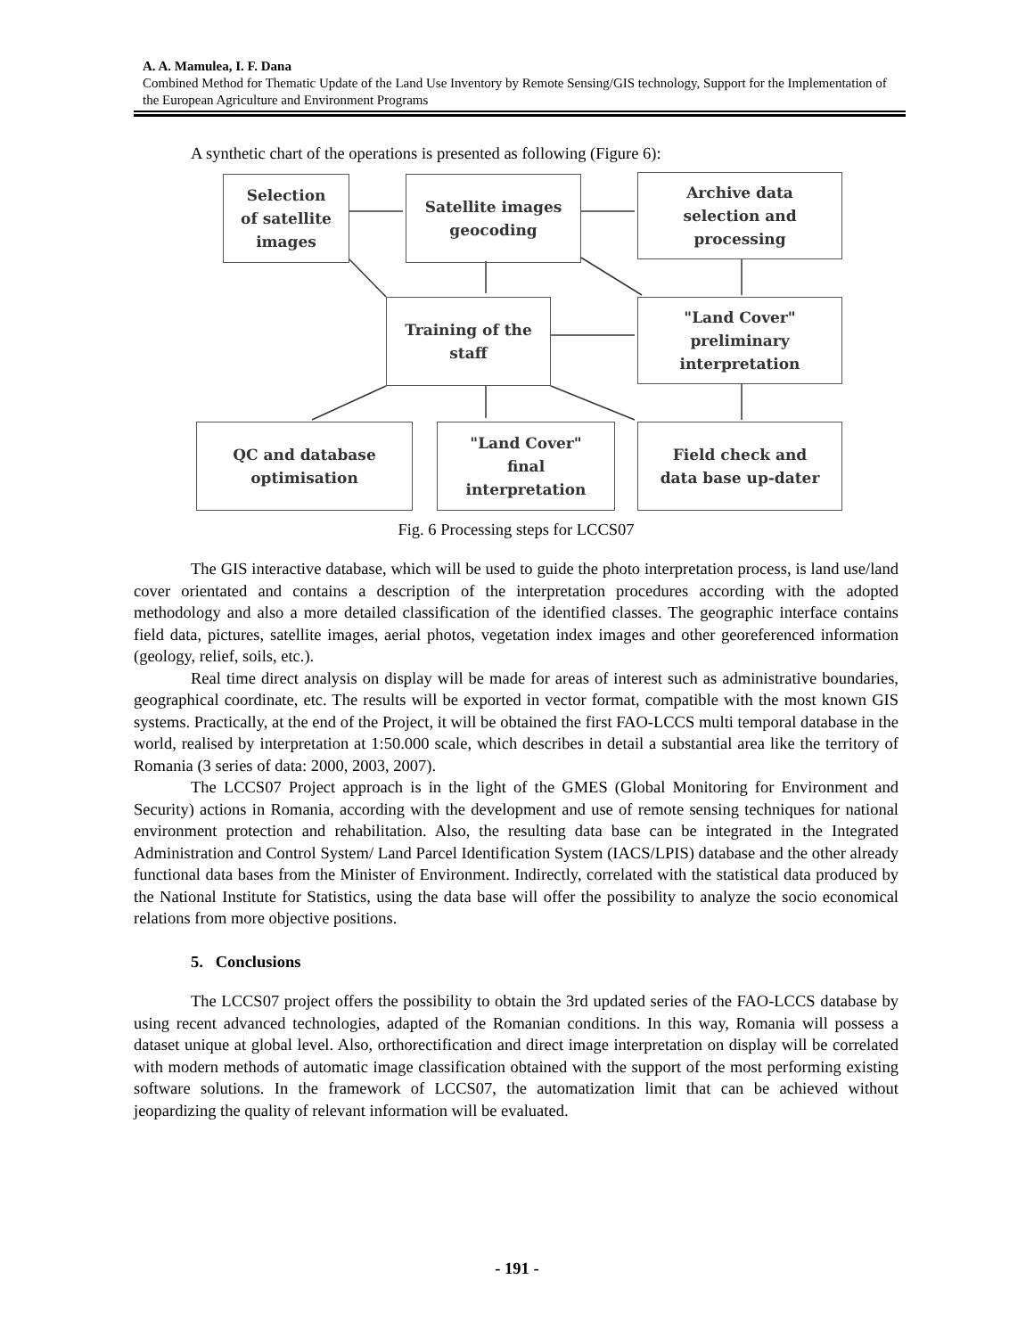A. A. Mamulea, I. F. Dana
Combined Method for Thematic Update of the Land Use Inventory by Remote Sensing/GIS technology, Support for the Implementation of the European Agriculture and Environment Programs
A synthetic chart of the operations is presented as following (Figure 6):
Selection
of satellite
images
Satellite images
geocoding
Archive data
selection and
processing
Training of the
staff
"Land Cover"
preliminary
interpretation
QC and database
optimisation
"Land Cover"
final
interpretation
Field check and
data base up-dater
Fig. 6 Processing steps for LCCS07
The GIS interactive database, which will be used to guide the photo interpretation process, is land use/land cover orientated and contains a description of the interpretation procedures according with the adopted methodology and also a more detailed classification of the identified classes. The geographic interface contains field data, pictures, satellite images, aerial photos, vegetation index images and other georeferenced information (geology, relief, soils, etc.).
Real time direct analysis on display will be made for areas of interest such as administrative boundaries, geographical coordinate, etc. The results will be exported in vector format, compatible with the most known GIS systems. Practically, at the end of the Project, it will be obtained the first FAO-LCCS multi temporal database in the world, realised by interpretation at 1:50.000 scale, which describes in detail a substantial area like the territory of Romania (3 series of data: 2000, 2003, 2007).
The LCCS07 Project approach is in the light of the GMES (Global Monitoring for Environment and Security) actions in Romania, according with the development and use of remote sensing techniques for national environment protection and rehabilitation. Also, the resulting data base can be integrated in the Integrated Administration and Control System/ Land Parcel Identification System (IACS/LPIS) database and the other already functional data bases from the Minister of Environment. Indirectly, correlated with the statistical data produced by the National Institute for Statistics, using the data base will offer the possibility to analyze the socio economical relations from more objective positions.
5. Conclusions
The LCCS07 project offers the possibility to obtain the 3rd updated series of the FAO-LCCS database by using recent advanced technologies, adapted of the Romanian conditions. In this way, Romania will possess a dataset unique at global level. Also, orthorectification and direct image interpretation on display will be correlated with modern methods of automatic image classification obtained with the support of the most performing existing software solutions. In the framework of LCCS07, the automatization limit that can be achieved without jeopardizing the quality of relevant information will be evaluated.
- 191 -